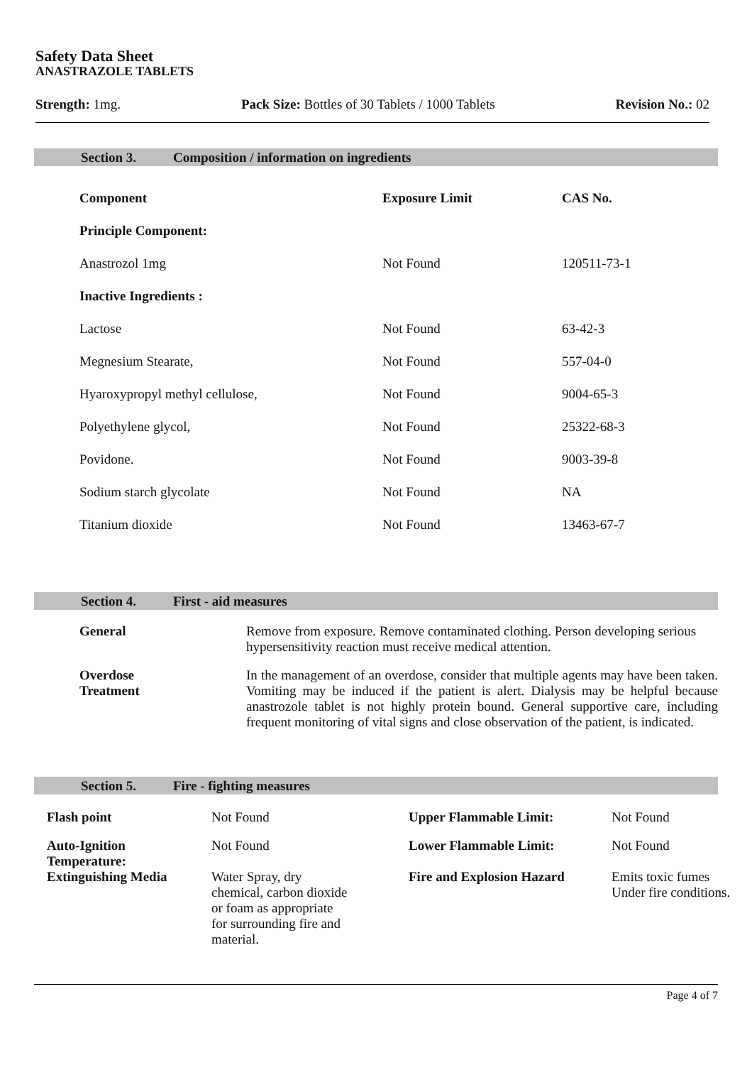Safety Data Sheet
ANASTRAZOLE TABLETS
Strength: 1mg. Pack Size: Bottles of 30 Tablets / 1000 Tablets Revision No.: 02
Section 3. Composition / information on ingredients
| Component | Exposure Limit | CAS No. |
| --- | --- | --- |
| Principle Component: | | |
| Anastrozol 1mg | Not Found | 120511-73-1 |
| Inactive Ingredients : | | |
| Lactose | Not Found | 63-42-3 |
| Megnesium Stearate, | Not Found | 557-04-0 |
| Hyaroxypropyl methyl cellulose, | Not Found | 9004-65-3 |
| Polyethylene glycol, | Not Found | 25322-68-3 |
| Povidone. | Not Found | 9003-39-8 |
| Sodium starch glycolate | Not Found | NA |
| Titanium dioxide | Not Found | 13463-67-7 |
Section 4. First - aid measures
| General | Remove from exposure. Remove contaminated clothing. Person developing serious hypersensitivity reaction must receive medical attention. |
| Overdose Treatment | In the management of an overdose, consider that multiple agents may have been taken. Vomiting may be induced if the patient is alert. Dialysis may be helpful because anastrozole tablet is not highly protein bound. General supportive care, including frequent monitoring of vital signs and close observation of the patient, is indicated. |
Section 5. Fire - fighting measures
| Flash point | Not Found | Upper Flammable Limit: | Not Found |
| Auto-Ignition Temperature: | Not Found | Lower Flammable Limit: | Not Found |
| Extinguishing Media | Water Spray, dry chemical, carbon dioxide or foam as appropriate for surrounding fire and material. | Fire and Explosion Hazard | Emits toxic fumes Under fire conditions. |
Page 4 of 7